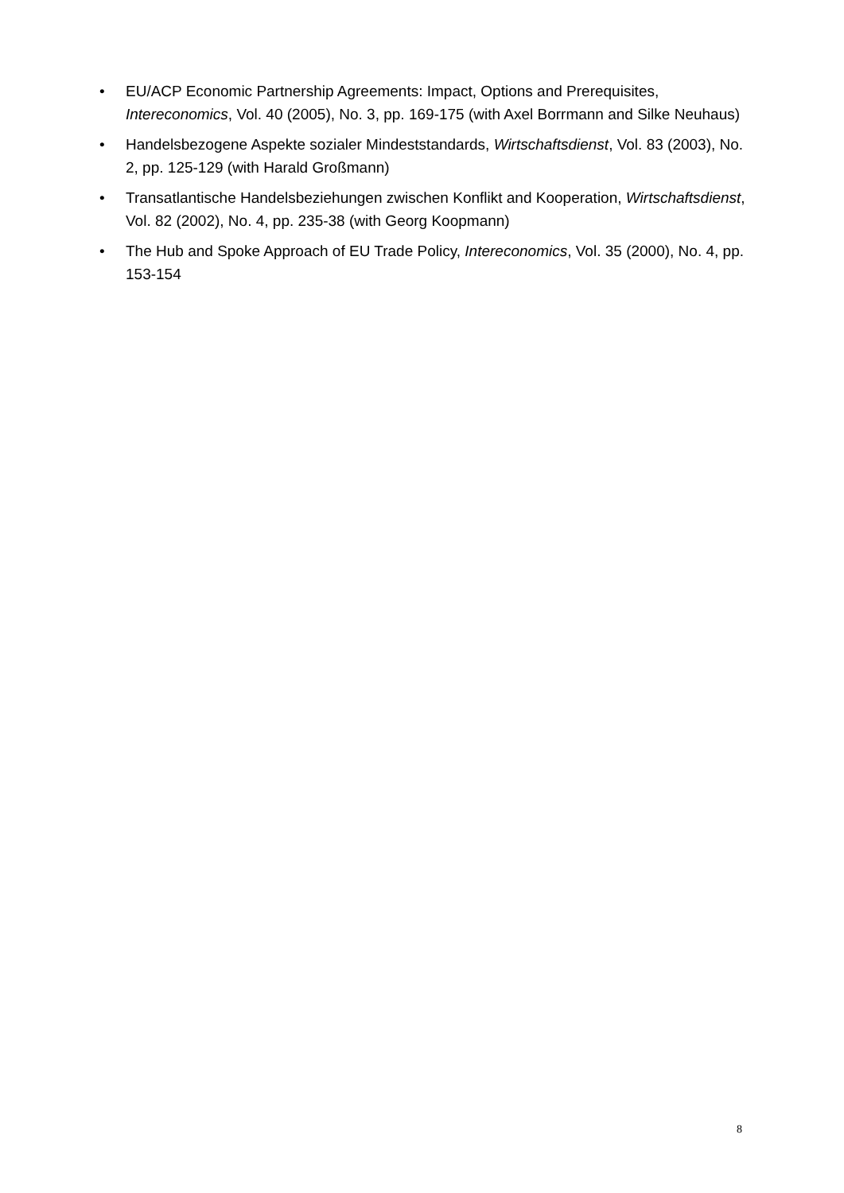• EU/ACP Economic Partnership Agreements: Impact, Options and Prerequisites, Intereconomics, Vol. 40 (2005), No. 3, pp. 169-175 (with Axel Borrmann and Silke Neuhaus)
• Handelsbezogene Aspekte sozialer Mindeststandards, Wirtschaftsdienst, Vol. 83 (2003), No. 2, pp. 125-129 (with Harald Großmann)
• Transatlantische Handelsbeziehungen zwischen Konflikt and Kooperation, Wirtschaftsdienst, Vol. 82 (2002), No. 4, pp. 235-38 (with Georg Koopmann)
• The Hub and Spoke Approach of EU Trade Policy, Intereconomics, Vol. 35 (2000), No. 4, pp. 153-154
8